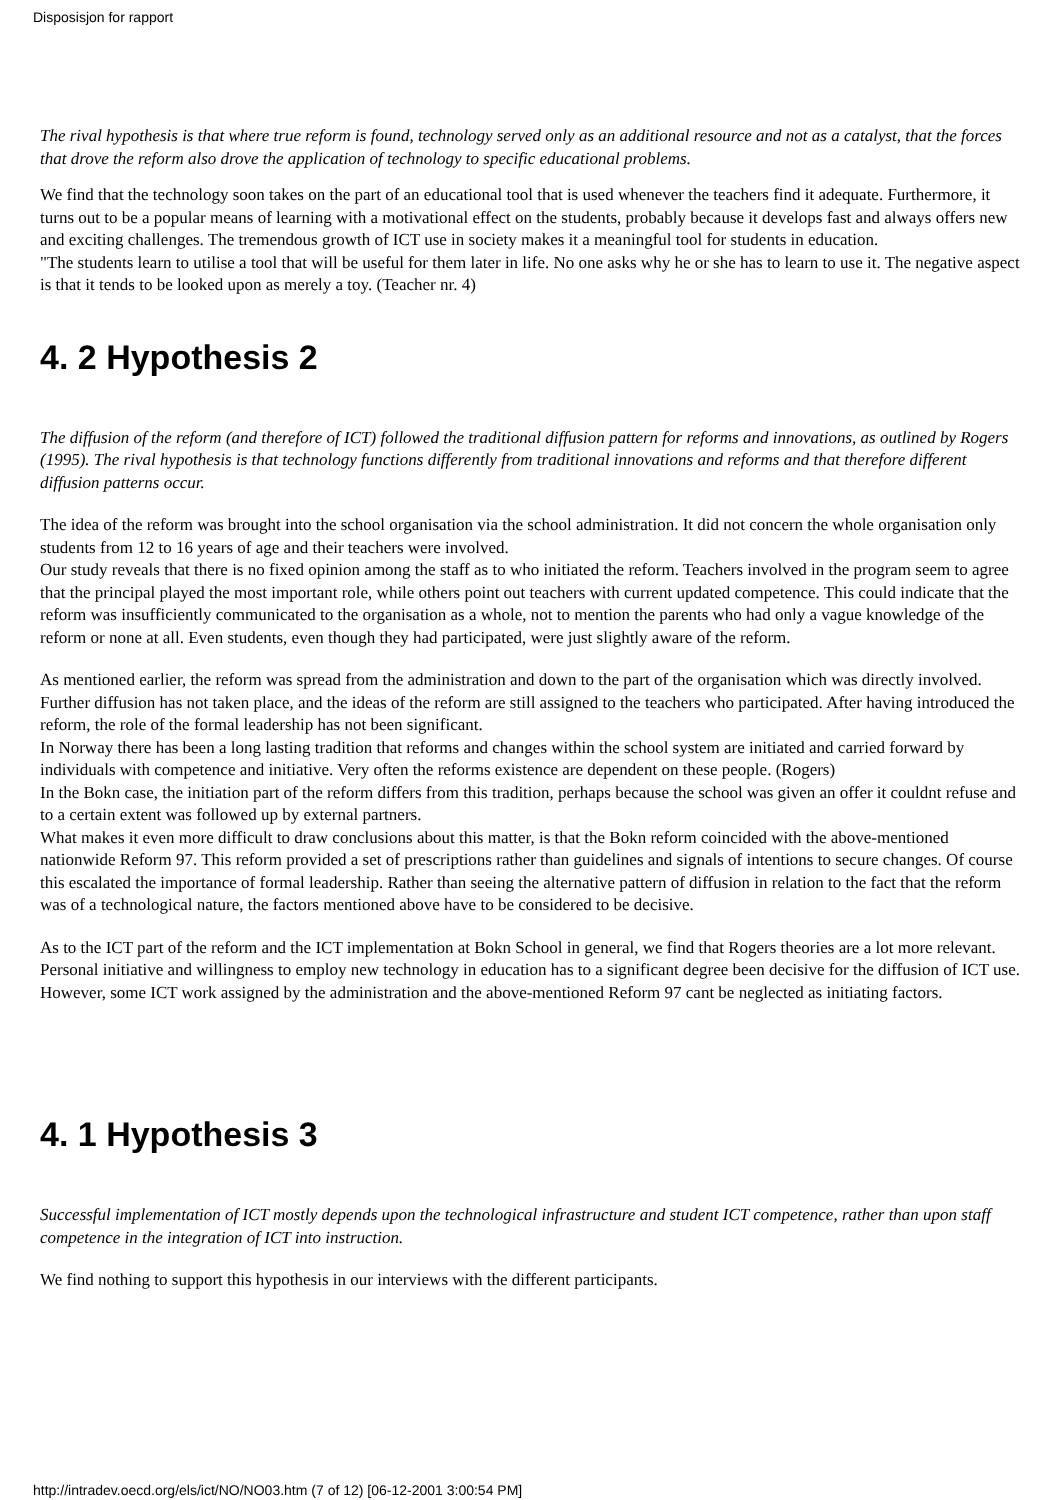Disposisjon for rapport
The rival hypothesis is that where true reform is found, technology served only as an additional resource and not as a catalyst, that the forces that drove the reform also drove the application of technology to specific educational problems.
We find that the technology soon takes on the part of an educational tool that is used whenever the teachers find it adequate. Furthermore, it turns out to be a popular means of learning with a motivational effect on the students, probably because it develops fast and always offers new and exciting challenges. The tremendous growth of ICT use in society makes it a meaningful tool for students in education.
"The students learn to utilise a tool that will be useful for them later in life. No one asks why he or she has to learn to use it. The negative aspect is that it tends to be looked upon as merely a toy. (Teacher nr. 4)
4. 2 Hypothesis 2
The diffusion of the reform (and therefore of ICT) followed the traditional diffusion pattern for reforms and innovations, as outlined by Rogers (1995). The rival hypothesis is that technology functions differently from traditional innovations and reforms and that therefore different diffusion patterns occur.
The idea of the reform was brought into the school organisation via the school administration. It did not concern the whole organisation only students from 12 to 16 years of age and their teachers were involved.
Our study reveals that there is no fixed opinion among the staff as to who initiated the reform. Teachers involved in the program seem to agree that the principal played the most important role, while others point out teachers with current updated competence. This could indicate that the reform was insufficiently communicated to the organisation as a whole, not to mention the parents who had only a vague knowledge of the reform or none at all. Even students, even though they had participated, were just slightly aware of the reform.
As mentioned earlier, the reform was spread from the administration and down to the part of the organisation which was directly involved. Further diffusion has not taken place, and the ideas of the reform are still assigned to the teachers who participated. After having introduced the reform, the role of the formal leadership has not been significant.
In Norway there has been a long lasting tradition that reforms and changes within the school system are initiated and carried forward by individuals with competence and initiative. Very often the reforms existence are dependent on these people. (Rogers)
In the Bokn case, the initiation part of the reform differs from this tradition, perhaps because the school was given an offer it couldnt refuse and to a certain extent was followed up by external partners.
What makes it even more difficult to draw conclusions about this matter, is that the Bokn reform coincided with the above-mentioned nationwide Reform 97. This reform provided a set of prescriptions rather than guidelines and signals of intentions to secure changes. Of course this escalated the importance of formal leadership. Rather than seeing the alternative pattern of diffusion in relation to the fact that the reform was of a technological nature, the factors mentioned above have to be considered to be decisive.
As to the ICT part of the reform and the ICT implementation at Bokn School in general, we find that Rogers theories are a lot more relevant. Personal initiative and willingness to employ new technology in education has to a significant degree been decisive for the diffusion of ICT use. However, some ICT work assigned by the administration and the above-mentioned Reform 97 cant be neglected as initiating factors.
4. 1 Hypothesis 3
Successful implementation of ICT mostly depends upon the technological infrastructure and student ICT competence, rather than upon staff competence in the integration of ICT into instruction.
We find nothing to support this hypothesis in our interviews with the different participants.
http://intradev.oecd.org/els/ict/NO/NO03.htm (7 of 12) [06-12-2001 3:00:54 PM]